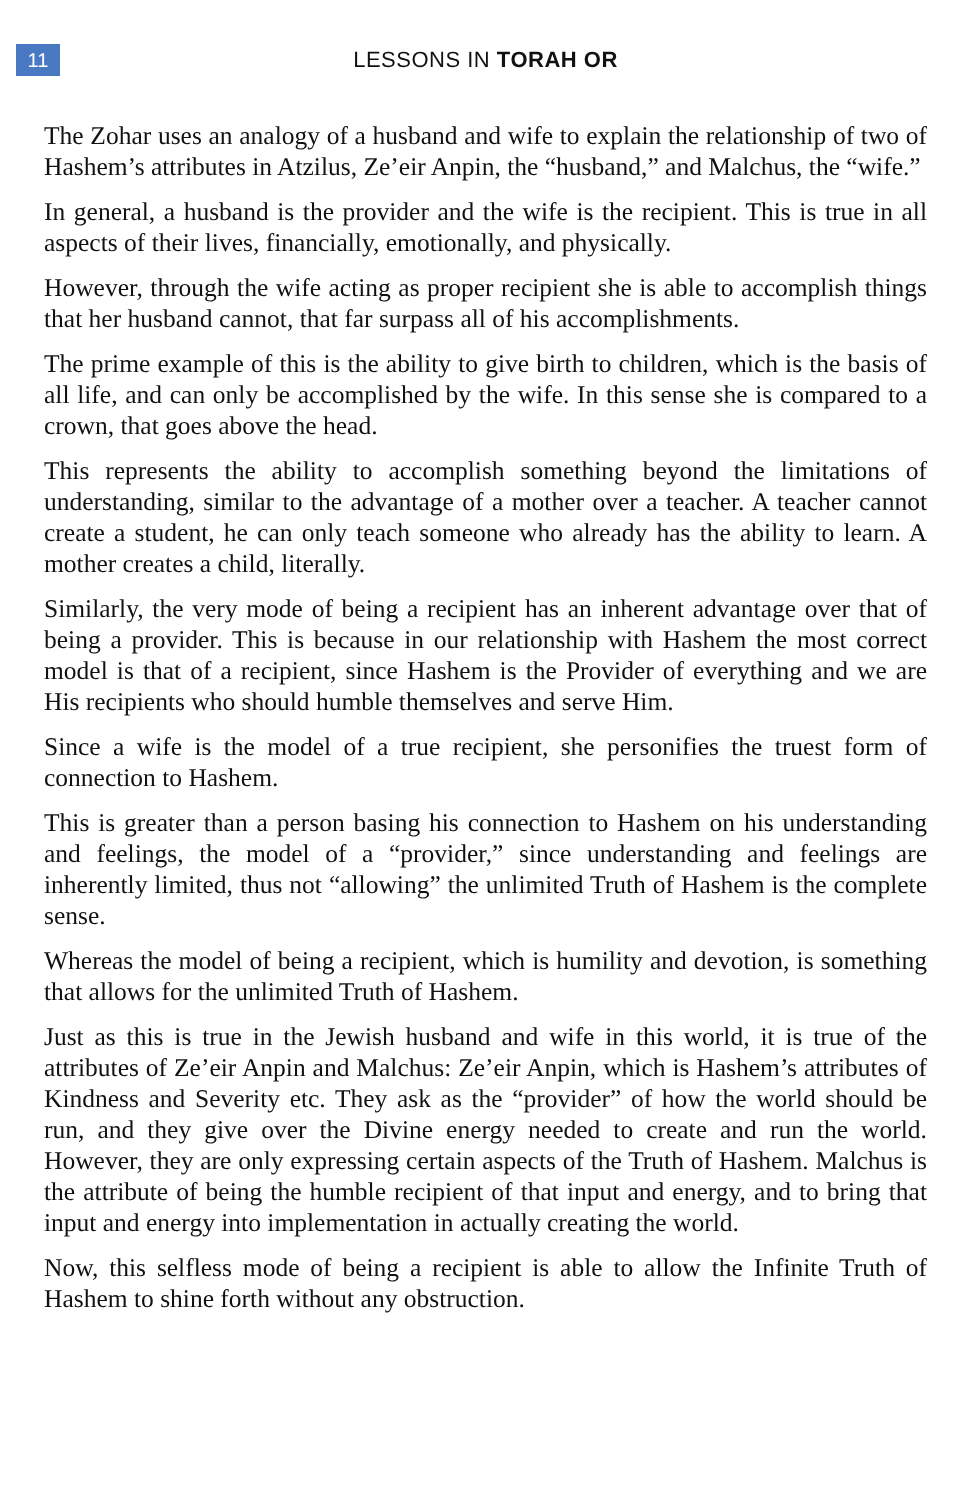11
LESSONS IN TORAH OR
The Zohar uses an analogy of a husband and wife to explain the relationship of two of Hashem’s attributes in Atzilus, Ze’eir Anpin, the “husband,” and Malchus, the “wife.”
In general, a husband is the provider and the wife is the recipient. This is true in all aspects of their lives, financially, emotionally, and physically.
However, through the wife acting as proper recipient she is able to accomplish things that her husband cannot, that far surpass all of his accomplishments.
The prime example of this is the ability to give birth to children, which is the basis of all life, and can only be accomplished by the wife. In this sense she is compared to a crown, that goes above the head.
This represents the ability to accomplish something beyond the limitations of understanding, similar to the advantage of a mother over a teacher. A teacher cannot create a student, he can only teach someone who already has the ability to learn. A mother creates a child, literally.
Similarly, the very mode of being a recipient has an inherent advantage over that of being a provider. This is because in our relationship with Hashem the most correct model is that of a recipient, since Hashem is the Provider of everything and we are His recipients who should humble themselves and serve Him.
Since a wife is the model of a true recipient, she personifies the truest form of connection to Hashem.
This is greater than a person basing his connection to Hashem on his understanding and feelings, the model of a “provider,” since understanding and feelings are inherently limited, thus not “allowing” the unlimited Truth of Hashem is the complete sense.
Whereas the model of being a recipient, which is humility and devotion, is something that allows for the unlimited Truth of Hashem.
Just as this is true in the Jewish husband and wife in this world, it is true of the attributes of Ze’eir Anpin and Malchus: Ze’eir Anpin, which is Hashem’s attributes of Kindness and Severity etc. They ask as the “provider” of how the world should be run, and they give over the Divine energy needed to create and run the world. However, they are only expressing certain aspects of the Truth of Hashem. Malchus is the attribute of being the humble recipient of that input and energy, and to bring that input and energy into implementation in actually creating the world.
Now, this selfless mode of being a recipient is able to allow the Infinite Truth of Hashem to shine forth without any obstruction.